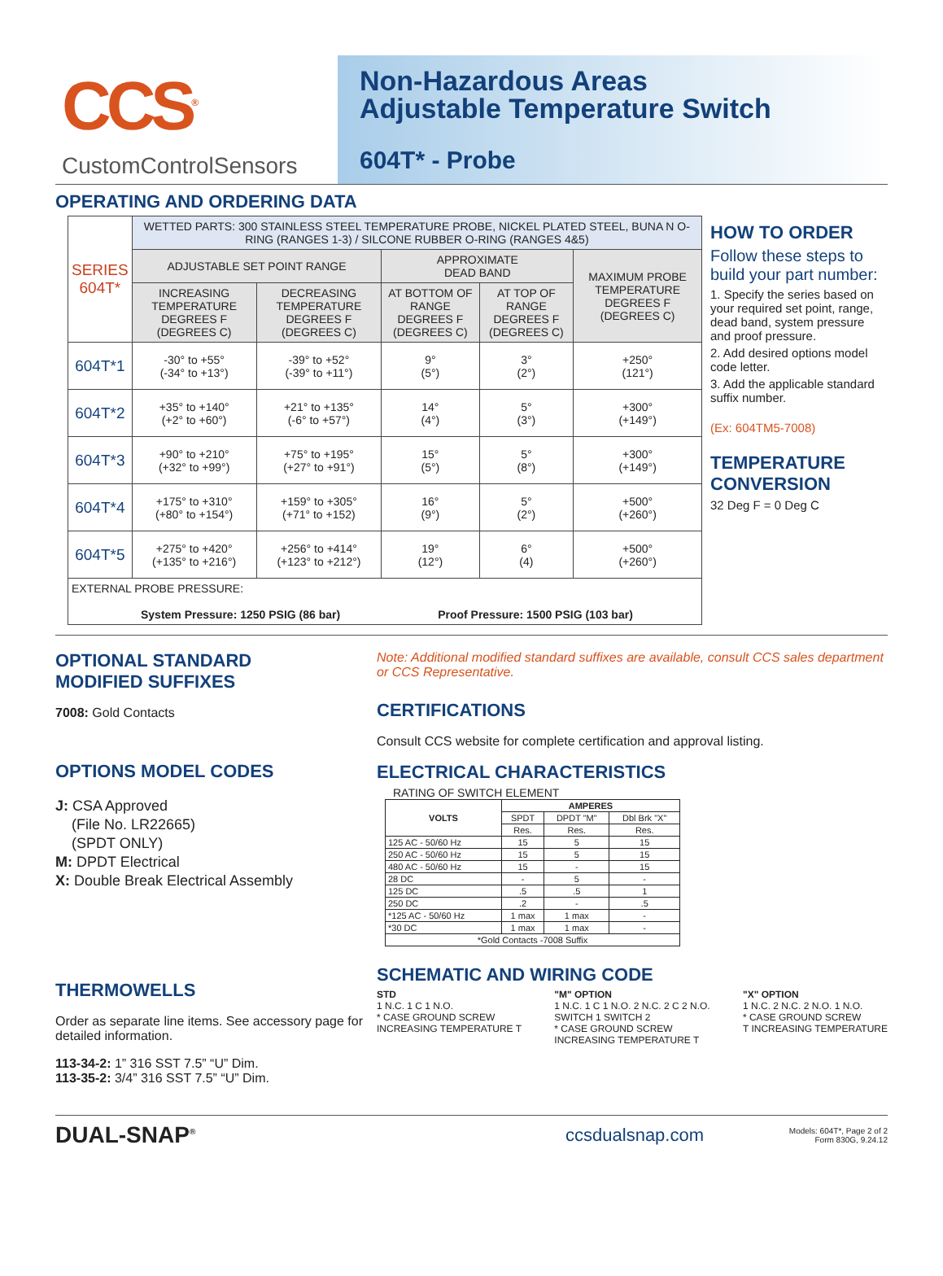CCS<sup>®</sup>
CustomControlSensors
Non-Hazardous Areas
Adjustable Temperature Switch
604T* - Probe
OPERATING AND ORDERING DATA
| SERIES 604T* | WETTED PARTS: 300 STAINLESS STEEL TEMPERATURE PROBE, NICKEL PLATED STEEL, BUNA N O-RING (RANGES 1-3) / SILCONE RUBBER O-RING (RANGES 4&5) | | | | |
| | ADJUSTABLE SET POINT RANGE | | APPROXIMATE DEAD BAND | | MAXIMUM PROBE TEMPERATURE DEGREES F (DEGREES C) |
| | INCREASING TEMPERATURE DEGREES F (DEGREES C) | DECREASING TEMPERATURE DEGREES F (DEGREES C) | AT BOTTOM OF RANGE DEGREES F (DEGREES C) | AT TOP OF RANGE DEGREES F (DEGREES C) | |
| 604T*1 | -30° to +55° (-34° to +13°) | -39° to +52° (-39° to +11°) | 9° (5°) | 3° (2°) | +250° (121°) |
| 604T*2 | +35° to +140° (+2° to +60°) | +21° to +135° (-6° to +57°) | 14° (4°) | 5° (3°) | +300° (+149°) |
| 604T*3 | +90° to +210° (+32° to +99°) | +75° to +195° (+27° to +91°) | 15° (5°) | 5° (8°) | +300° (+149°) |
| 604T*4 | +175° to +310° (+80° to +154°) | +159° to +305° (+71° to +152) | 16° (9°) | 5° (2°) | +500° (+260°) |
| 604T*5 | +275° to +420° (+135° to +216°) | +256° to +414° (+123° to +212°) | 19° (12°) | 6° (4) | +500° (+260°) |
| EXTERNAL PROBE PRESSURE: System Pressure: 1250 PSIG (86 bar) Proof Pressure: 1500 PSIG (103 bar) | | | | | |
HOW TO ORDER
Follow these steps to build your part number:
1. Specify the series based on your required set point, range, dead band, system pressure and proof pressure.
2. Add desired options model code letter.
3. Add the applicable standard suffix number.
(Ex: 604TM5-7008)
TEMPERATURE CONVERSION
32 Deg F = 0 Deg C
OPTIONAL STANDARD
MODIFIED SUFFIXES
7008: Gold Contacts
OPTIONS MODEL CODES
J: CSA Approved
(File No. LR22665)
(SPDT ONLY)
M: DPDT Electrical
X: Double Break Electrical Assembly
THERMOWELLS
Order as separate line items. See accessory page for detailed information.
113-34-2: 1” 316 SST 7.5” “U” Dim.
113-35-2: 3/4” 316 SST 7.5” “U” Dim.
Note: Additional modified standard suffixes are available, consult CCS sales department or CCS Representative.
CERTIFICATIONS
Consult CCS website for complete certification and approval listing.
ELECTRICAL CHARACTERISTICS
RATING OF SWITCH ELEMENT
| VOLTS | AMPERES | | |
| --- | --- | --- | --- |
| | SPDT | DPDT "M" | Dbl Brk "X" |
| | Res. | Res. | Res. |
| 125 AC - 50/60 Hz | 15 | 5 | 15 |
| 250 AC - 50/60 Hz | 15 | 5 | 15 |
| 480 AC - 50/60 Hz | 15 | - | 15 |
| 28 DC | - | 5 | - |
| 125 DC | .5 | .5 | 1 |
| 250 DC | .2 | - | .5 |
| *125 AC - 50/60 Hz | 1 max | 1 max | - |
| *30 DC | 1 max | 1 max | - |
| *Gold Contacts -7008 Suffix | | | |
SCHEMATIC AND WIRING CODE
STD
1 N.C. 1 C 1 N.O.
* CASE GROUND SCREW
INCREASING TEMPERATURE T
"M" OPTION
1 N.C. 1 C 1 N.O. 2 N.C. 2 C 2 N.O.
SWITCH 1 SWITCH 2
* CASE GROUND SCREW
INCREASING TEMPERATURE T
"X" OPTION
1 N.C. 2 N.C. 2 N.O. 1 N.O.
* CASE GROUND SCREW
T INCREASING TEMPERATURE
DUAL-SNAP<sup>®</sup> ccsdualsnap.com Models: 604T*, Page 2 of 2
Form 830G, 9.24.12